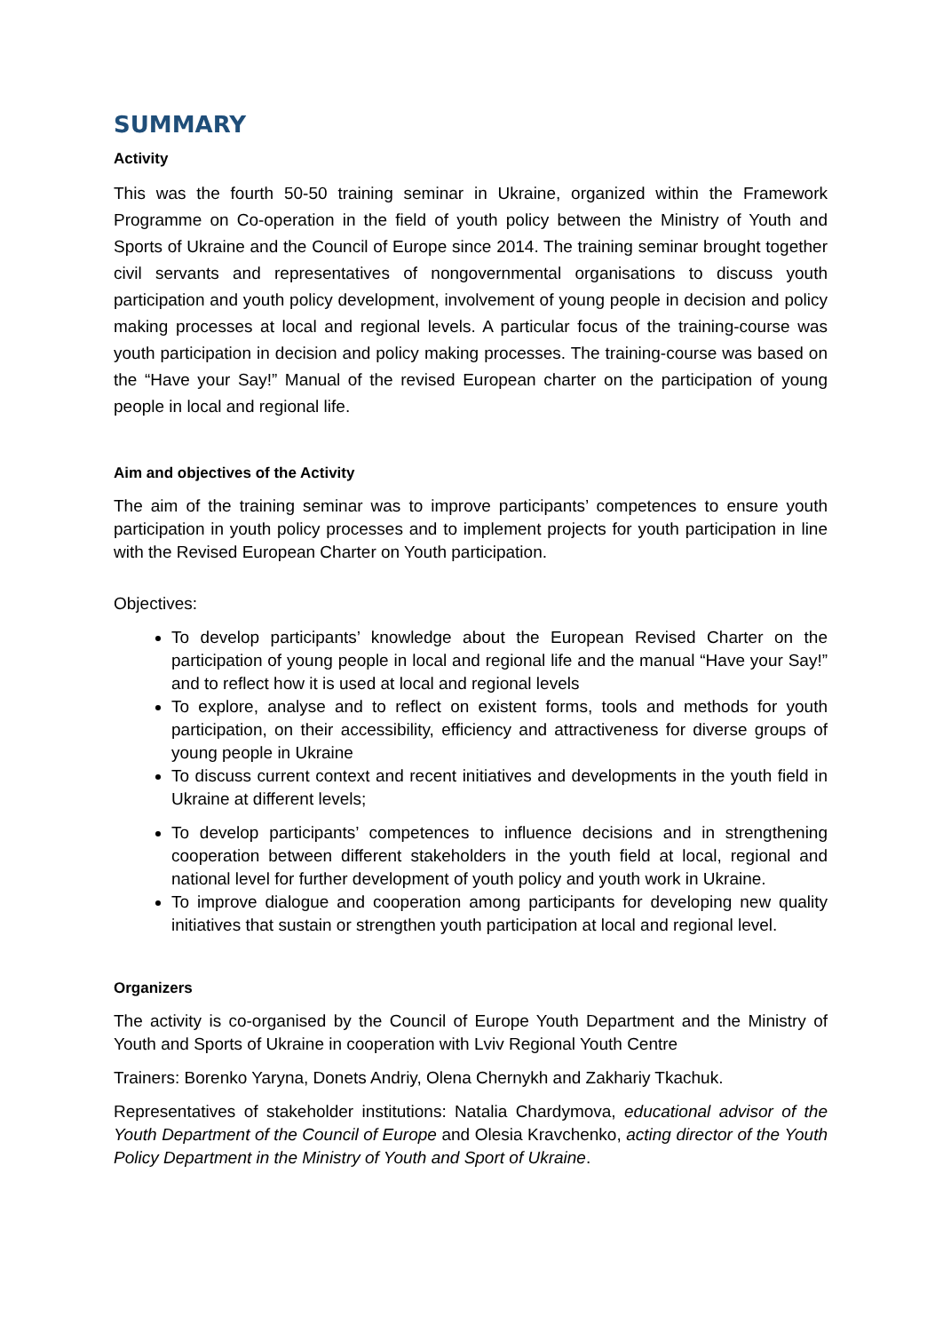SUMMARY
Activity
This was the fourth 50-50 training seminar in Ukraine, organized within the Framework Programme on Co-operation in the field of youth policy between the Ministry of Youth and Sports of Ukraine and the Council of Europe since 2014. The training seminar brought together civil servants and representatives of nongovernmental organisations to discuss youth participation and youth policy development, involvement of young people in decision and policy making processes at local and regional levels. A particular focus of the training-course was youth participation in decision and policy making processes. The training-course was based on the “Have your Say!” Manual of the revised European charter on the participation of young people in local and regional life.
Aim and objectives of the Activity
The aim of the training seminar was to improve participants’ competences to ensure youth participation in youth policy processes and to implement projects for youth participation in line with the Revised European Charter on Youth participation.
Objectives:
To develop participants’ knowledge about the European Revised Charter on the participation of young people in local and regional life and the manual “Have your Say!” and to reflect how it is used at local and regional levels
To explore, analyse and to reflect on existent forms, tools and methods for youth participation, on their accessibility, efficiency and attractiveness for diverse groups of young people in Ukraine
To discuss current context and recent initiatives and developments in the youth field in Ukraine at different levels;
To develop participants’ competences to influence decisions and in strengthening cooperation between different stakeholders in the youth field at local, regional and national level for further development of youth policy and youth work in Ukraine.
To improve dialogue and cooperation among participants for developing new quality initiatives that sustain or strengthen youth participation at local and regional level.
Organizers
The activity is co-organised by the Council of Europe Youth Department and the Ministry of Youth and Sports of Ukraine in cooperation with Lviv Regional Youth Centre
Trainers: Borenko Yaryna, Donets Andriy, Olena Chernykh and Zakhariy Tkachuk.
Representatives of stakeholder institutions: Natalia Chardymova, educational advisor of the Youth Department of the Council of Europe and Olesia Kravchenko, acting director of the Youth Policy Department in the Ministry of Youth and Sport of Ukraine.